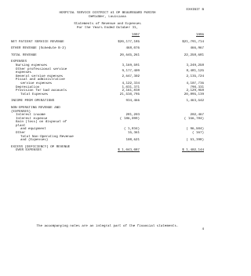EXHIBIT B
HOSPITAL SERVICE DISTRICT #1 OF BEAUREGARD PARISH
DeRidder, Louisiana
Statements of Revenue and Expenses
For the Years Ended October 31,
| | 1997 | 1996 |
| --- | --- | --- |
| NET PATIENT SERVICE REVENUE | $20,177,185 | $21,791,714 |
| OTHER REVENUE (Schedule B-2) | 468,076 | 466,967 |
| TOTAL REVENUE | 20,645,261 | 22,258,681 |
| EXPENSES | | |
| Nursing expenses | 3,169,591 | 3,249,258 |
| Other professional service expenses | 9,177,409 | 8,481,125 |
| General service expenses | 2,647,302 | 2,135,724 |
| Fiscal and administrative | | |
| service expenses | 4,122,334 | 4,107,736 |
| Depreciation | 1,031,371 | 790,331 |
| Provision for bad accounts | 2,161,838 | 2,129,958 |
| Total Expenses | 21,510,795 | 20,895,139 |
| INCOME FROM OPERATIONS | 934,466 | 1,463,542 |
| NON-OPERATING REVENUE AND (EXPENSES) | | |
| Interest income | 281,203 | 202,467 |
| Interest expense | ( 186,099) | ( 156,784) |
| Gain (loss) on disposal of plant | | |
| and equipment | ( 1,834) | ( 96,504) |
| Other | 15,361 | ( 167) |
| Total Non-Operating Revenue | | |
| and (Expenses) | 108,621 | ( 51,398) |
| EXCESS (DEFICIENCY) OF REVENUE | | |
| OVER EXPENSES | $ 1,043,087 | $ 1,402,144 |
The accompanying notes are an integral part of the financial statements.
4